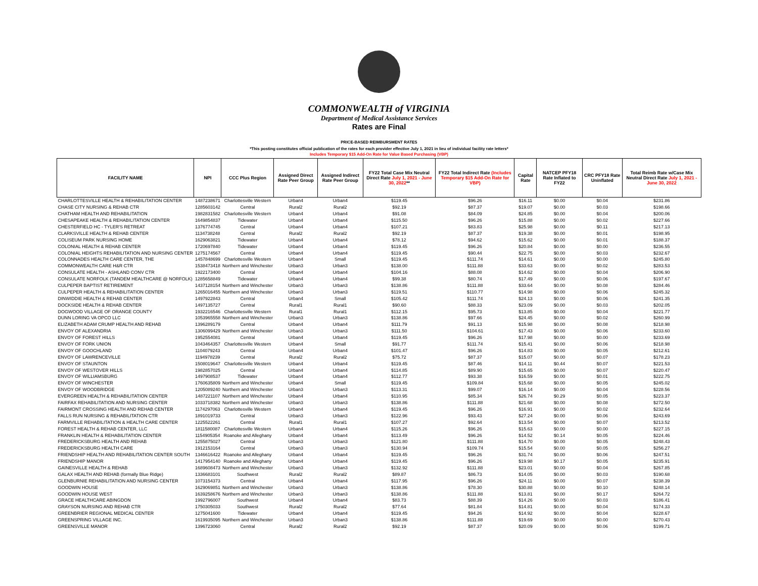COMMONWEALTH of VIRGINIA
Department of Medical Assistance Services
Rates are Final
PRICE-BASED REIMBURSMENT RATES
*This posting constitutes official publication of the rates for each provider effective July 1, 2021 in lieu of individual facility rate letters*
Includes Temporary $15 Add-On Rate for Value Based Purchasing (VBP)
| FACILITY NAME | NPI | CCC Plus Region | Assigned Direct Rate Peer Group | Assigned Indirect Rate Peer Group | FY22 Total Case Mix Neutral Direct Rate July 1, 2021 - June 30, 2022 ** | FY22 Total Indirect Rate (Includes Temporary $15 Add-On Rate for VBP) | Capital Rate | NATCEP PFY18 Rate Inflated to FY22 | CRC PFY18 Rate Uninflated | Total Reimb Rate w/Case Mix Neutral Direct Rate July 1, 2021 - June 30, 2022 |
| --- | --- | --- | --- | --- | --- | --- | --- | --- | --- | --- |
| CHARLOTTESVILLE HEALTH & REHABILITATION CENTER | 1487238671 | Charlottesville Western | Urban4 | Urban4 | $119.45 | $96.26 | $16.11 | $0.00 | $0.04 | $231.86 |
| CHASE CITY NURSING & REHAB CTR | 1285603142 | Central | Rural2 | Rural2 | $92.19 | $87.37 | $19.07 | $0.00 | $0.03 | $198.66 |
| CHATHAM HEALTH AND REHABILITATION | 1982831582 | Charlottesville Western | Urban4 | Urban4 | $91.08 | $84.09 | $24.85 | $0.00 | $0.04 | $200.06 |
| CHESAPEAKE HEALTH & REHABILITATION CENTER | 1649854837 | Tidewater | Urban4 | Urban4 | $115.50 | $96.26 | $15.88 | $0.00 | $0.02 | $227.66 |
| CHESTERFIELD HC - TYLER'S RETREAT | 1376774745 | Central | Urban4 | Urban4 | $107.21 | $83.83 | $25.98 | $0.00 | $0.11 | $217.13 |
| CLARKSVILLE HEALTH & REHAB CENTER | 1134738248 | Central | Rural2 | Rural2 | $92.19 | $87.37 | $19.38 | $0.00 | $0.01 | $198.95 |
| COLISEUM PARK NURSING HOME | 1629063821 | Tidewater | Urban4 | Urban4 | $78.12 | $94.62 | $15.62 | $0.00 | $0.01 | $188.37 |
| COLONIAL HEALTH & REHAB CENTER | 1720697840 | Tidewater | Urban4 | Urban4 | $119.45 | $96.26 | $20.84 | $0.00 | $0.00 | $236.55 |
| COLONIAL HEIGHTS REHABILITATION AND NURSING CENTER | 1275174567 | Central | Urban4 | Urban4 | $119.45 | $90.44 | $22.75 | $0.00 | $0.03 | $232.67 |
| COLONNADES HEALTH CARE CENTER, THE | 1457848699 | Charlottesville Western | Urban4 | Small | $119.45 | $111.74 | $14.61 | $0.00 | $0.00 | $245.80 |
| COMMONWEALTH CARE H&R CTR | 1538473418 | Northern and Winchester | Urban3 | Urban3 | $138.00 | $111.88 | $33.63 | $0.00 | $0.02 | $283.53 |
| CONSULATE HEALTH - ASHLAND CONV CTR | 1922173400 | Central | Urban4 | Urban4 | $104.16 | $88.08 | $14.62 | $0.00 | $0.04 | $206.90 |
| CONSULATE NORFOLK (TANDEM HEALTHCARE @ NORFOLK) | 1285658849 | Tidewater | Urban4 | Urban4 | $99.38 | $80.74 | $17.49 | $0.00 | $0.06 | $197.67 |
| CULPEPER BAPTIST RETIREMENT | 1437128154 | Northern and Winchester | Urban3 | Urban3 | $138.86 | $111.88 | $33.64 | $0.00 | $0.08 | $284.46 |
| CULPEPER HEALTH & REHABILITATION CENTER | 1265016455 | Northern and Winchester | Urban3 | Urban3 | $119.51 | $110.77 | $14.98 | $0.00 | $0.06 | $245.32 |
| DINWIDDIE HEALTH & REHAB CENTER | 1497922843 | Central | Urban4 | Small | $105.42 | $111.74 | $24.13 | $0.00 | $0.06 | $241.35 |
| DOCKSIDE HEALTH & REHAB CENTER | 1497135727 | Central | Rural1 | Rural1 | $90.60 | $88.33 | $23.09 | $0.00 | $0.03 | $202.05 |
| DOGWOOD VILLAGE OF ORANGE COUNTY | 1932216546 | Charlottesville Western | Rural1 | Rural1 | $112.15 | $95.73 | $13.85 | $0.00 | $0.04 | $221.77 |
| DUNN LORING VA OPCO LLC | 1053965558 | Northern and Winchester | Urban3 | Urban3 | $138.86 | $97.66 | $24.45 | $0.00 | $0.02 | $260.99 |
| ELIZABETH ADAM CRUMP HEALTH AND REHAB | 1396289179 | Central | Urban4 | Urban4 | $111.79 | $91.13 | $15.98 | $0.00 | $0.08 | $218.98 |
| ENVOY OF ALEXANDRIA | 1306099429 | Northern and Winchester | Urban3 | Urban3 | $111.50 | $104.61 | $17.43 | $0.00 | $0.06 | $233.60 |
| ENVOY OF FOREST HILLS | 1952554081 | Central | Urban4 | Urban4 | $119.45 | $96.26 | $17.98 | $0.00 | $0.00 | $233.69 |
| ENVOY OF FORK UNION | 1043464357 | Charlottesville Western | Urban4 | Small | $91.77 | $111.74 | $15.41 | $0.00 | $0.06 | $218.98 |
| ENVOY OF GOOCHLAND | 1104079243 | Central | Urban4 | Urban4 | $101.47 | $96.26 | $14.83 | $0.00 | $0.05 | $212.61 |
| ENVOY OF LAWRENCEVILLE | 1194978239 | Central | Rural2 | Rural2 | $75.72 | $87.37 | $15.07 | $0.00 | $0.07 | $178.23 |
| ENVOY OF STAUNTON | 1508019647 | Charlottesville Western | Urban4 | Urban4 | $119.45 | $87.46 | $14.11 | $0.44 | $0.07 | $221.53 |
| ENVOY OF WESTOVER HILLS | 1982857025 | Central | Urban4 | Urban4 | $114.85 | $89.90 | $15.65 | $0.00 | $0.07 | $220.47 |
| ENVOY OF WILLIAMSBURG | 1497908537 | Tidewater | Urban4 | Urban4 | $112.77 | $93.38 | $16.59 | $0.00 | $0.01 | $222.75 |
| ENVOY OF WINCHESTER | 1760635809 | Northern and Winchester | Urban4 | Small | $119.45 | $109.84 | $15.68 | $0.00 | $0.05 | $245.02 |
| ENVOY OF WOODBRIDGE | 1205089240 | Northern and Winchester | Urban3 | Urban3 | $113.31 | $99.07 | $16.14 | $0.00 | $0.04 | $228.56 |
| EVERGREEN HEALTH & REHABILITATION CENTER | 1487221107 | Northern and Winchester | Urban4 | Urban4 | $110.95 | $85.34 | $26.74 | $0.29 | $0.05 | $223.37 |
| FAIRFAX REHABILITATION AND NURSING CENTER | 1033718382 | Northern and Winchester | Urban3 | Urban3 | $138.86 | $111.88 | $21.68 | $0.00 | $0.08 | $272.50 |
| FAIRMONT CROSSING HEALTH AND REHAB CENTER | 1174297063 | Charlottesville Western | Urban4 | Urban4 | $119.45 | $96.26 | $16.91 | $0.00 | $0.02 | $232.64 |
| FALLS RUN NURSING & REHABILITATION CTR | 1891019733 | Central | Urban3 | Urban3 | $122.96 | $93.43 | $27.24 | $0.00 | $0.06 | $243.69 |
| FARMVILLE REHABILITATION & HEALTH CARE CENTER | 1225522261 | Central | Rural1 | Rural1 | $107.27 | $92.64 | $13.54 | $0.00 | $0.07 | $213.52 |
| FOREST HEALTH & REHAB CENTER, LLC | 1811580087 | Charlottesville Western | Urban4 | Urban4 | $115.26 | $96.26 | $15.63 | $0.00 | $0.00 | $227.15 |
| FRANKLIN HEALTH & REHABILITATION CENTER | 1154905354 | Roanoke and Alleghany | Urban4 | Urban4 | $113.49 | $96.26 | $14.52 | $0.14 | $0.05 | $224.46 |
| FREDERICKSBURG HEALTH AND REHAB | 1255875027 | Central | Urban3 | Urban3 | $121.80 | $111.88 | $14.70 | $0.00 | $0.05 | $248.43 |
| FREDERICKSBURG HEALTH CARE | 1912153164 | Central | Urban3 | Urban3 | $130.94 | $109.74 | $15.54 | $0.00 | $0.05 | $256.27 |
| FRIENDSHIP HEALTH AND REHABILITATION CENTER SOUTH | 1346616422 | Roanoke and Alleghany | Urban4 | Urban4 | $119.45 | $96.26 | $31.74 | $0.00 | $0.06 | $247.51 |
| FRIENDSHIP MANOR | 1417954140 | Roanoke and Alleghany | Urban4 | Urban4 | $119.45 | $96.26 | $19.98 | $0.17 | $0.05 | $235.91 |
| GAINESVILLE HEALTH & REHAB | 1689608473 | Northern and Winchester | Urban3 | Urban3 | $132.92 | $111.88 | $23.01 | $0.00 | $0.04 | $267.85 |
| GALAX HEALTH AND REHAB (formally Blue Ridge) | 1336683101 | Southwest | Rural2 | Rural2 | $89.87 | $86.73 | $14.05 | $0.00 | $0.03 | $190.68 |
| GLENBURNIE REHABILITATION AND NURSING CENTER | 1073154373 | Central | Urban4 | Urban4 | $117.95 | $96.26 | $24.11 | $0.00 | $0.07 | $238.39 |
| GOODWIN HOUSE | 1629069851 | Northern and Winchester | Urban3 | Urban3 | $138.86 | $78.30 | $30.88 | $0.00 | $0.10 | $248.14 |
| GOODWIN HOUSE WEST | 1639258676 | Northern and Winchester | Urban3 | Urban3 | $138.86 | $111.88 | $13.81 | $0.00 | $0.17 | $264.72 |
| GRACE HEALTHCARE ABINGDON | 1992796007 | Southwest | Urban4 | Urban4 | $83.73 | $88.39 | $14.26 | $0.00 | $0.03 | $186.41 |
| GRAYSON NURSING AND REHAB CTR | 1750305033 | Southwest | Rural2 | Rural2 | $77.64 | $81.84 | $14.81 | $0.00 | $0.04 | $174.33 |
| GREENBRIER REGIONAL MEDICAL CENTER | 1275041600 | Tidewater | Urban4 | Urban4 | $119.45 | $94.26 | $14.92 | $0.00 | $0.04 | $228.67 |
| GREENSPRING VILLAGE INC. | 1619935095 | Northern and Winchester | Urban3 | Urban3 | $138.86 | $111.88 | $19.69 | $0.00 | $0.00 | $270.43 |
| GREENSVILLE MANOR | 1396723060 | Central | Rural2 | Rural2 | $92.19 | $87.37 | $20.09 | $0.00 | $0.06 | $199.71 |